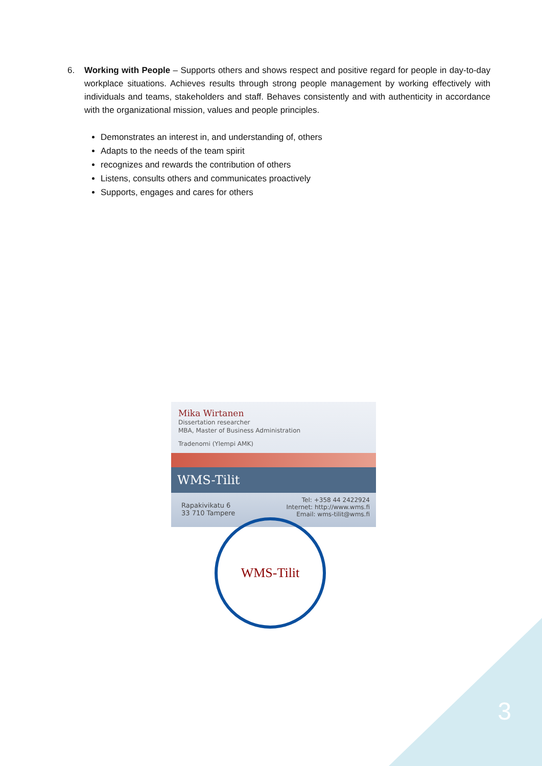6. Working with People – Supports others and shows respect and positive regard for people in day-to-day workplace situations. Achieves results through strong people management by working effectively with individuals and teams, stakeholders and staff. Behaves consistently and with authenticity in accordance with the organizational mission, values and people principles.
Demonstrates an interest in, and understanding of, others
Adapts to the needs of the team spirit
recognizes and rewards the contribution of others
Listens, consults others and communicates proactively
Supports, engages and cares for others
Mika Wirtanen
Dissertation researcher
MBA, Master of Business Administration
Tradenomi (Ylempi AMK)
WMS-Tilit
Rapakivikatu 6
33 710 Tampere
Tel: +358 44 2422924
Internet: http://www.wms.fi
Email: wms-tilit@wms.fi
WMS-Tilit
3